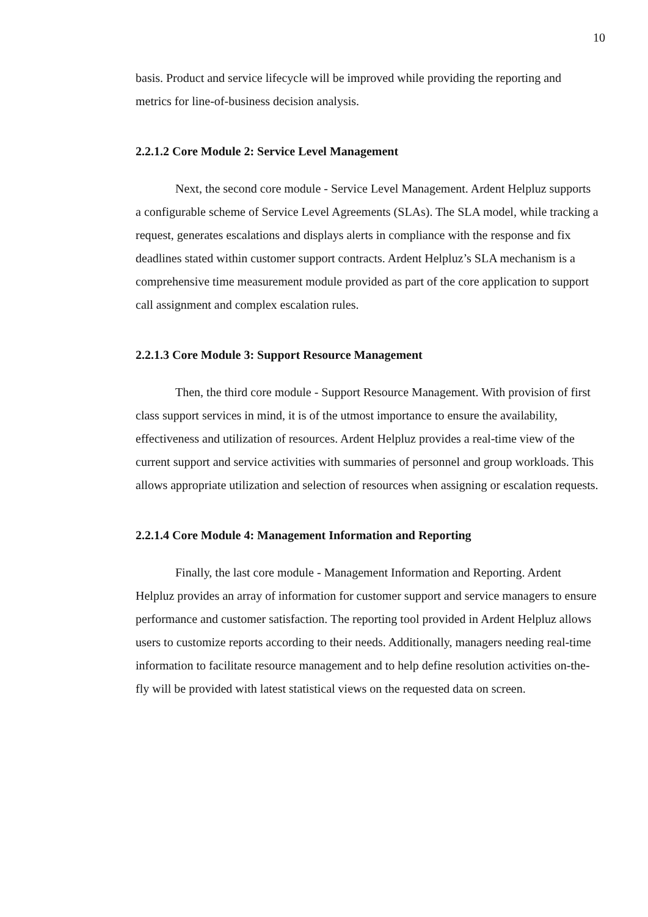10
basis. Product and service lifecycle will be improved while providing the reporting and metrics for line-of-business decision analysis.
2.2.1.2 Core Module 2: Service Level Management
Next, the second core module - Service Level Management. Ardent Helpluz supports a configurable scheme of Service Level Agreements (SLAs). The SLA model, while tracking a request, generates escalations and displays alerts in compliance with the response and fix deadlines stated within customer support contracts. Ardent Helpluz’s SLA mechanism is a comprehensive time measurement module provided as part of the core application to support call assignment and complex escalation rules.
2.2.1.3 Core Module 3: Support Resource Management
Then, the third core module - Support Resource Management. With provision of first class support services in mind, it is of the utmost importance to ensure the availability, effectiveness and utilization of resources. Ardent Helpluz provides a real-time view of the current support and service activities with summaries of personnel and group workloads. This allows appropriate utilization and selection of resources when assigning or escalation requests.
2.2.1.4 Core Module 4: Management Information and Reporting
Finally, the last core module - Management Information and Reporting. Ardent Helpluz provides an array of information for customer support and service managers to ensure performance and customer satisfaction. The reporting tool provided in Ardent Helpluz allows users to customize reports according to their needs. Additionally, managers needing real-time information to facilitate resource management and to help define resolution activities on-the-fly will be provided with latest statistical views on the requested data on screen.